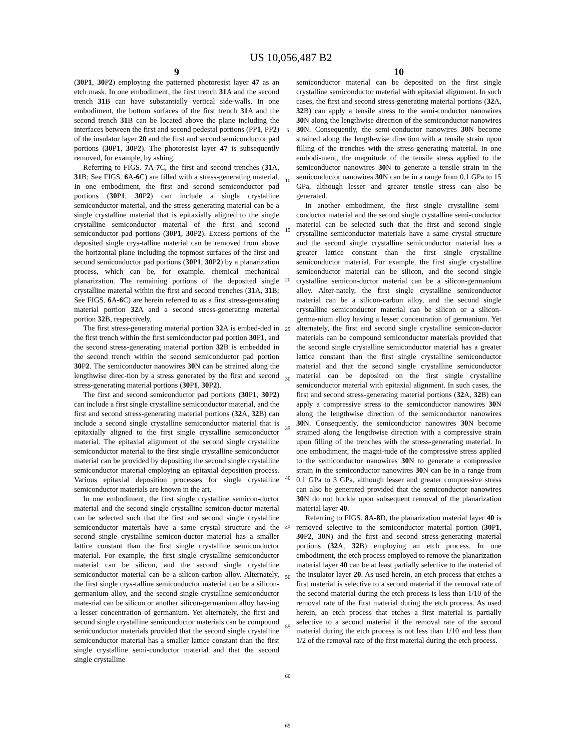US 10,056,487 B2
9
(30 P1, 30 P2) employing the patterned photoresist layer 47 as an etch mask. In one embodiment, the first trench 31 A and the second trench 31 B can have substantially vertical side-walls. In one embodiment, the bottom surfaces of the first trench 31 A and the second trench 31 B can be located above the plane including the interfaces between the first and second pedestal portions (PP1, PP2) of the insulator layer 20 and the first and second semiconductor pad portions (30 P1, 30 P2). The photoresist layer 47 is subsequently removed, for example, by ashing.
Referring to FIGS. 7 A-7 C, the first and second trenches (31 A, 31 B; See FIGS. 6 A-6 C) are filled with a stress-generating material. In one embodiment, the first and second semiconductor pad portions (30 P1, 30 P2) can include a single crystalline semiconductor material, and the stress-generating material can be a single crystalline material that is epitaxially aligned to the single crystalline semiconductor material of the first and second semiconductor pad portions (30 P1, 30 P2). Excess portions of the deposited single crys-talline material can be removed from above the horizontal plane including the topmost surfaces of the first and second semiconductor pad portions (30 P1, 30 P2) by a planarization process, which can be, for example, chemical mechanical planarization. The remaining portions of the deposited single crystalline material within the first and second trenches (31 A, 31 B; See FIGS. 6 A-6 C) are herein referred to as a first stress-generating material portion 32 A and a second stress-generating material portion 32 B, respectively.
The first stress-generating material portion 32 A is embed-ded in the first trench within the first semiconductor pad portion 30 P1, and the second stress-generating material portion 32 B is embedded in the second trench within the second semiconductor pad portion 30 P2. The semiconductor nanowires 30 N can be strained along the lengthwise direc-tion by a stress generated by the first and second stress-generating material portions (30 P1, 30 P2).
The first and second semiconductor pad portions (30 P1, 30 P2) can include a first single crystalline semiconductor material, and the first and second stress-generating material portions (32 A, 32 B) can include a second single crystalline semiconductor material that is epitaxially aligned to the first single crystalline semiconductor material. The epitaxial alignment of the second single crystalline semiconductor material to the first single crystalline semiconductor material can be provided by depositing the second single crystalline semiconductor material employing an epitaxial deposition process. Various epitaxial deposition processes for single crystalline semiconductor materials are known in the art.
In one embodiment, the first single crystalline semicon-ductor material and the second single crystalline semicon-ductor material can be selected such that the first and second single crystalline semiconductor materials have a same crystal structure and the second single crystalline semicon-ductor material has a smaller lattice constant than the first single crystalline semiconductor material. For example, the first single crystalline semiconductor material can be silicon, and the second single crystalline semiconductor material can be a silicon-carbon alloy. Alternately, the first single crys-talline semiconductor material can be a silicon-germanium alloy, and the second single crystalline semiconductor mate-rial can be silicon or another silicon-germanium alloy hav-ing a lesser concentration of germanium. Yet alternately, the first and second single crystalline semiconductor materials can be compound semiconductor materials provided that the second single crystalline semiconductor material has a smaller lattice constant than the first single crystalline semi-conductor material and that the second single crystalline
5
10
15
20
25
30
35
40
45
50
55
60
65
10
semiconductor material can be deposited on the first single crystalline semiconductor material with epitaxial alignment. In such cases, the first and second stress-generating material portions (32 A, 32 B) can apply a tensile stress to the semi-conductor nanowires 30 N along the lengthwise direction of the semiconductor nanowires 30 N. Consequently, the semi-conductor nanowires 30 N become strained along the length-wise direction with a tensile strain upon filling of the trenches with the stress-generating material. In one embodi-ment, the magnitude of the tensile stress applied to the semiconductor nanowires 30 N to generate a tensile strain in the semiconductor nanowires 30 N can be in a range from 0.1 GPa to 15 GPa, although lesser and greater tensile stress can also be generated.
In another embodiment, the first single crystalline semi-conductor material and the second single crystalline semi-conductor material can be selected such that the first and second single crystalline semiconductor materials have a same crystal structure and the second single crystalline semiconductor material has a greater lattice constant than the first single crystalline semiconductor material. For example, the first single crystalline semiconductor material can be silicon, and the second single crystalline semicon-ductor material can be a silicon-germanium alloy. Alter-nately, the first single crystalline semiconductor material can be a silicon-carbon alloy, and the second single crystalline semiconductor material can be silicon or a silicon-germa-nium alloy having a lesser concentration of germanium. Yet alternately, the first and second single crystalline semicon-ductor materials can be compound semiconductor materials provided that the second single crystalline semiconductor material has a greater lattice constant than the first single crystalline semiconductor material and that the second single crystalline semiconductor material can be deposited on the first single crystalline semiconductor material with epitaxial alignment. In such cases, the first and second stress-generating material portions (32 A, 32 B) can apply a compressive stress to the semiconductor nanowires 30 N along the lengthwise direction of the semiconductor nanowires 30 N. Consequently, the semiconductor nanowires 30 N become strained along the lengthwise direction with a compressive strain upon filling of the trenches with the stress-generating material. In one embodiment, the magni-tude of the compressive stress applied to the semiconductor nanowires 30 N to generate a compressive strain in the semiconductor nanowires 30 N can be in a range from 0.1 GPa to 3 GPa, although lesser and greater compressive stress can also be generated provided that the semiconductor nanowires 30 N do not buckle upon subsequent removal of the planarization material layer 40.
Referring to FIGS. 8 A-8 D, the planarization material layer 40 is removed selective to the semiconductor material portion (30 P1, 30 P2, 30 N) and the first and second stress-generating material portions (32 A, 32 B) employing an etch process. In one embodiment, the etch process employed to remove the planarization material layer 40 can be at least partially selective to the material of the insulator layer 20. As used herein, an etch process that etches a first material is selective to a second material if the removal rate of the second material during the etch process is less than 1/10 of the removal rate of the first material during the etch process. As used herein, an etch process that etches a first material is partially selective to a second material if the removal rate of the second material during the etch process is not less than 1/10 and less than 1/2 of the removal rate of the first material during the etch process.